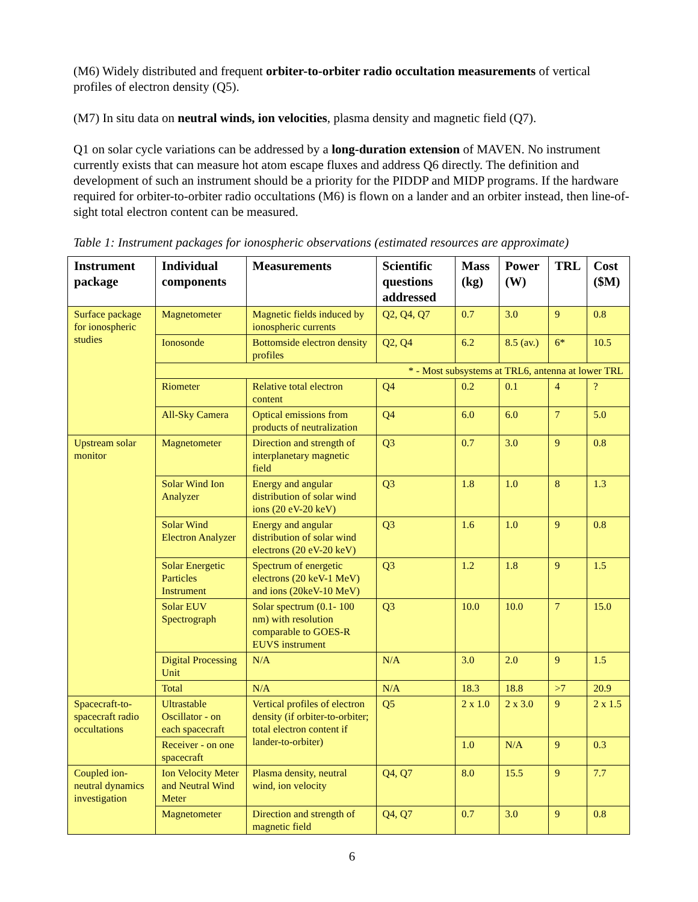(M6) Widely distributed and frequent orbiter-to-orbiter radio occultation measurements of vertical profiles of electron density (Q5).
(M7) In situ data on neutral winds, ion velocities, plasma density and magnetic field (Q7).
Q1 on solar cycle variations can be addressed by a long-duration extension of MAVEN. No instrument currently exists that can measure hot atom escape fluxes and address Q6 directly. The definition and development of such an instrument should be a priority for the PIDDP and MIDP programs. If the hardware required for orbiter-to-orbiter radio occultations (M6) is flown on a lander and an orbiter instead, then line-of-sight total electron content can be measured.
Table 1: Instrument packages for ionospheric observations (estimated resources are approximate)
| Instrument package | Individual components | Measurements | Scientific questions addressed | Mass (kg) | Power (W) | TRL | Cost ($M) |
| --- | --- | --- | --- | --- | --- | --- | --- |
| Surface package for ionospheric studies | Magnetometer | Magnetic fields induced by ionospheric currents | Q2, Q4, Q7 | 0.7 | 3.0 | 9 | 0.8 |
| | Ionosonde | Bottomside electron density profiles | Q2, Q4 | 6.2 | 8.5 (av.) | 6* | 10.5 |
| | * - Most subsystems at TRL6, antenna at lower TRL | | | | | | |
| | Riometer | Relative total electron content | Q4 | 0.2 | 0.1 | 4 | ? |
| | All-Sky Camera | Optical emissions from products of neutralization | Q4 | 6.0 | 6.0 | 7 | 5.0 |
| Upstream solar monitor | Magnetometer | Direction and strength of interplanetary magnetic field | Q3 | 0.7 | 3.0 | 9 | 0.8 |
| | Solar Wind Ion Analyzer | Energy and angular distribution of solar wind ions (20 eV-20 keV) | Q3 | 1.8 | 1.0 | 8 | 1.3 |
| | Solar Wind Electron Analyzer | Energy and angular distribution of solar wind electrons (20 eV-20 keV) | Q3 | 1.6 | 1.0 | 9 | 0.8 |
| | Solar Energetic Particles Instrument | Spectrum of energetic electrons (20 keV-1 MeV) and ions (20keV-10 MeV) | Q3 | 1.2 | 1.8 | 9 | 1.5 |
| | Solar EUV Spectrograph | Solar spectrum (0.1- 100 nm) with resolution comparable to GOES-R EUVS instrument | Q3 | 10.0 | 10.0 | 7 | 15.0 |
| | Digital Processing Unit | N/A | N/A | 3.0 | 2.0 | 9 | 1.5 |
| | Total | N/A | N/A | 18.3 | 18.8 | >7 | 20.9 |
| Spacecraft-to-spacecraft radio occultations | Ultrastable Oscillator - on each spacecraft | Vertical profiles of electron density (if orbiter-to-orbiter; total electron content if lander-to-orbiter) | Q5 | 2 x 1.0 | 2 x 3.0 | 9 | 2 x 1.5 |
| | Receiver - on one spacecraft | | | 1.0 | N/A | 9 | 0.3 |
| Coupled ion-neutral dynamics investigation | Ion Velocity Meter and Neutral Wind Meter | Plasma density, neutral wind, ion velocity | Q4, Q7 | 8.0 | 15.5 | 9 | 7.7 |
| | Magnetometer | Direction and strength of magnetic field | Q4, Q7 | 0.7 | 3.0 | 9 | 0.8 |
6